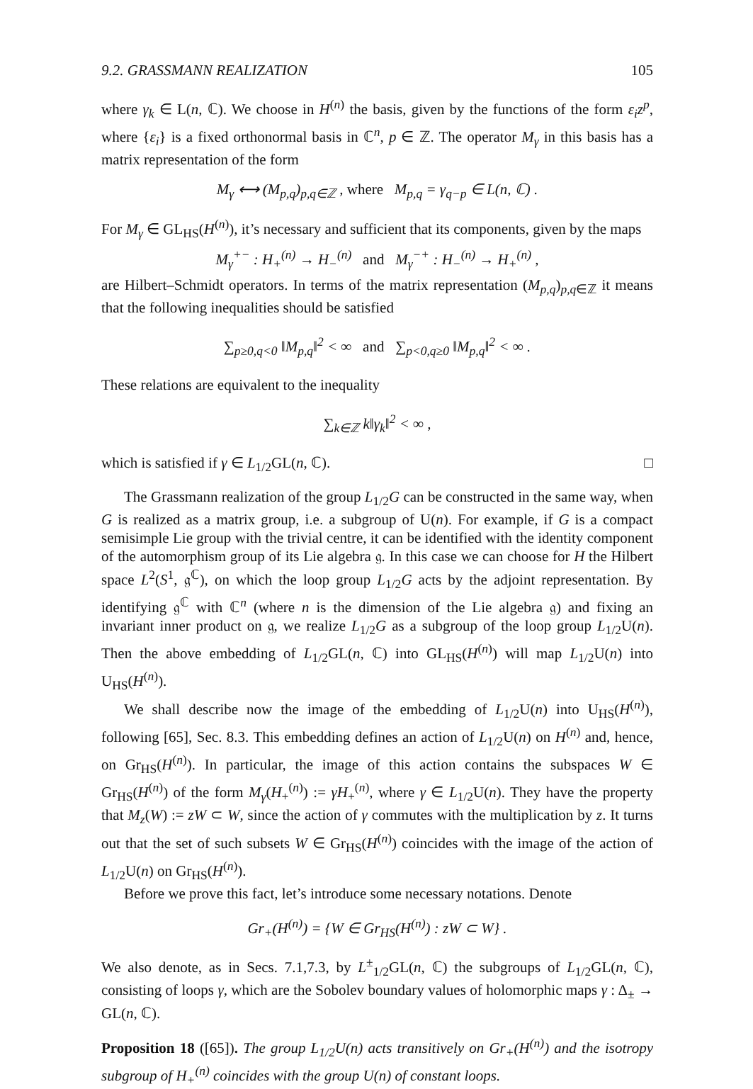9.2. GRASSMANN REALIZATION 105
where γ<sub>k</sub> ∈ L(n, ℂ). We choose in H<sup>(n)</sup> the basis, given by the functions of the form ε<sub>i</sub>z<sup>p</sup>, where {ε<sub>i</sub>} is a fixed orthonormal basis in ℂ<sup>n</sup>, p ∈ ℤ. The operator M<sub>γ</sub> in this basis has a matrix representation of the form
M<sub>γ</sub> ⟷ (M<sub>p,q</sub>)<sub>p,q∈ℤ</sub> , where M<sub>p,q</sub> = γ<sub>q−p</sub> ∈ L(n, ℂ) .
For M<sub>γ</sub> ∈ GL<sub>HS</sub>(H<sup>(n)</sup>), it’s necessary and sufficient that its components, given by the maps
M<sub>γ</sub><sup>+−</sup> : H<sub>+</sub><sup>(n)</sup> → H<sub>−</sub><sup>(n)</sup> and M<sub>γ</sub><sup>−+</sup> : H<sub>−</sub><sup>(n)</sup> → H<sub>+</sub><sup>(n)</sup> ,
are Hilbert–Schmidt operators. In terms of the matrix representation (M<sub>p,q</sub>)<sub>p,q∈ℤ</sub> it means that the following inequalities should be satisfied
∑<sub>p≥0,q<0</sub> ‖M<sub>p,q</sub>‖<sup>2</sup> < ∞ and ∑<sub>p<0,q≥0</sub> ‖M<sub>p,q</sub>‖<sup>2</sup> < ∞ .
These relations are equivalent to the inequality
∑<sub>k∈ℤ</sub> k‖γ<sub>k</sub>‖<sup>2</sup> < ∞ ,
which is satisfied if γ ∈ L<sub>1/2</sub>GL(n, ℂ). □
The Grassmann realization of the group L<sub>1/2</sub>G can be constructed in the same way, when G is realized as a matrix group, i.e. a subgroup of U(n). For example, if G is a compact semisimple Lie group with the trivial centre, it can be identified with the identity component of the automorphism group of its Lie algebra 𝔤. In this case we can choose for H the Hilbert space L<sup>2</sup>(S<sup>1</sup>, 𝔤<sup>ℂ</sup>), on which the loop group L<sub>1/2</sub>G acts by the adjoint representation. By identifying 𝔤<sup>ℂ</sup> with ℂ<sup>n</sup> (where n is the dimension of the Lie algebra 𝔤) and fixing an invariant inner product on 𝔤, we realize L<sub>1/2</sub>G as a subgroup of the loop group L<sub>1/2</sub>U(n). Then the above embedding of L<sub>1/2</sub>GL(n, ℂ) into GL<sub>HS</sub>(H<sup>(n)</sup>) will map L<sub>1/2</sub>U(n) into U<sub>HS</sub>(H<sup>(n)</sup>).
We shall describe now the image of the embedding of L<sub>1/2</sub>U(n) into U<sub>HS</sub>(H<sup>(n)</sup>), following [65], Sec. 8.3. This embedding defines an action of L<sub>1/2</sub>U(n) on H<sup>(n)</sup> and, hence, on Gr<sub>HS</sub>(H<sup>(n)</sup>). In particular, the image of this action contains the subspaces W ∈ Gr<sub>HS</sub>(H<sup>(n)</sup>) of the form M<sub>γ</sub>(H<sub>+</sub><sup>(n)</sup>) := γH<sub>+</sub><sup>(n)</sup>, where γ ∈ L<sub>1/2</sub>U(n). They have the property that M<sub>z</sub>(W) := zW ⊂ W, since the action of γ commutes with the multiplication by z. It turns out that the set of such subsets W ∈ Gr<sub>HS</sub>(H<sup>(n)</sup>) coincides with the image of the action of L<sub>1/2</sub>U(n) on Gr<sub>HS</sub>(H<sup>(n)</sup>).
Before we prove this fact, let’s introduce some necessary notations. Denote
Gr<sub>+</sub>(H<sup>(n)</sup>) = {W ∈ Gr<sub>HS</sub>(H<sup>(n)</sup>) : zW ⊂ W} .
We also denote, as in Secs. 7.1,7.3, by L<sup>±</sup><sub>1/2</sub>GL(n, ℂ) the subgroups of L<sub>1/2</sub>GL(n, ℂ), consisting of loops γ, which are the Sobolev boundary values of holomorphic maps γ : Δ<sub>±</sub> → GL(n, ℂ).
Proposition 18 ([65]). The group L<sub>1/2</sub>U(n) acts transitively on Gr<sub>+</sub>(H<sup>(n)</sup>) and the isotropy subgroup of H<sub>+</sub><sup>(n)</sup> coincides with the group U(n) of constant loops.